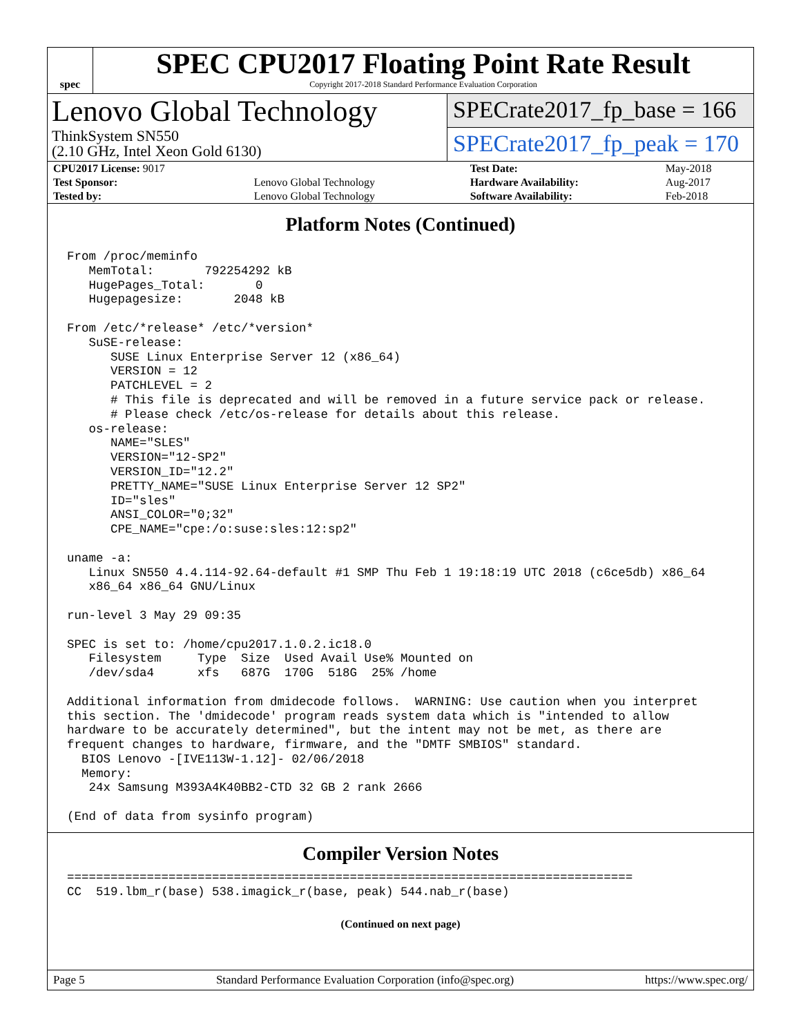spec
SPEC CPU2017 Floating Point Rate Result
Copyright 2017-2018 Standard Performance Evaluation Corporation
Lenovo Global Technology
ThinkSystem SN550
(2.10 GHz, Intel Xeon Gold 6130)
SPECrate2017_fp_base = 166
SPECrate2017_fp_peak = 170
| CPU2017 License: 9017 | | Test Date: | May-2018 |
| Test Sponsor: | Lenovo Global Technology | Hardware Availability: | Aug-2017 |
| Tested by: | Lenovo Global Technology | Software Availability: | Feb-2018 |
Platform Notes (Continued)
From /proc/meminfo
   MemTotal:       792254292 kB
   HugePages_Total:       0
   Hugepagesize:       2048 kB

From /etc/*release* /etc/*version*
   SuSE-release:
      SUSE Linux Enterprise Server 12 (x86_64)
      VERSION = 12
      PATCHLEVEL = 2
      # This file is deprecated and will be removed in a future service pack or release.
      # Please check /etc/os-release for details about this release.
   os-release:
      NAME="SLES"
      VERSION="12-SP2"
      VERSION_ID="12.2"
      PRETTY_NAME="SUSE Linux Enterprise Server 12 SP2"
      ID="sles"
      ANSI_COLOR="0;32"
      CPE_NAME="cpe:/o:suse:sles:12:sp2"

uname -a:
   Linux SN550 4.4.114-92.64-default #1 SMP Thu Feb 1 19:18:19 UTC 2018 (c6ce5db) x86_64
   x86_64 x86_64 GNU/Linux

run-level 3 May 29 09:35

SPEC is set to: /home/cpu2017.1.0.2.ic18.0
   Filesystem     Type  Size  Used Avail Use% Mounted on
   /dev/sda4      xfs   687G  170G  518G  25% /home

Additional information from dmidecode follows.  WARNING: Use caution when you interpret
this section. The 'dmidecode' program reads system data which is "intended to allow
hardware to be accurately determined", but the intent may not be met, as there are
frequent changes to hardware, firmware, and the "DMTF SMBIOS" standard.
  BIOS Lenovo -[IVE113W-1.12]- 02/06/2018
  Memory:
   24x Samsung M393A4K40BB2-CTD 32 GB 2 rank 2666

(End of data from sysinfo program)
Compiler Version Notes
==============================================================================
CC  519.lbm_r(base) 538.imagick_r(base, peak) 544.nab_r(base)
(Continued on next page)
Page 5 Standard Performance Evaluation Corporation (info@spec.org) https://www.spec.org/